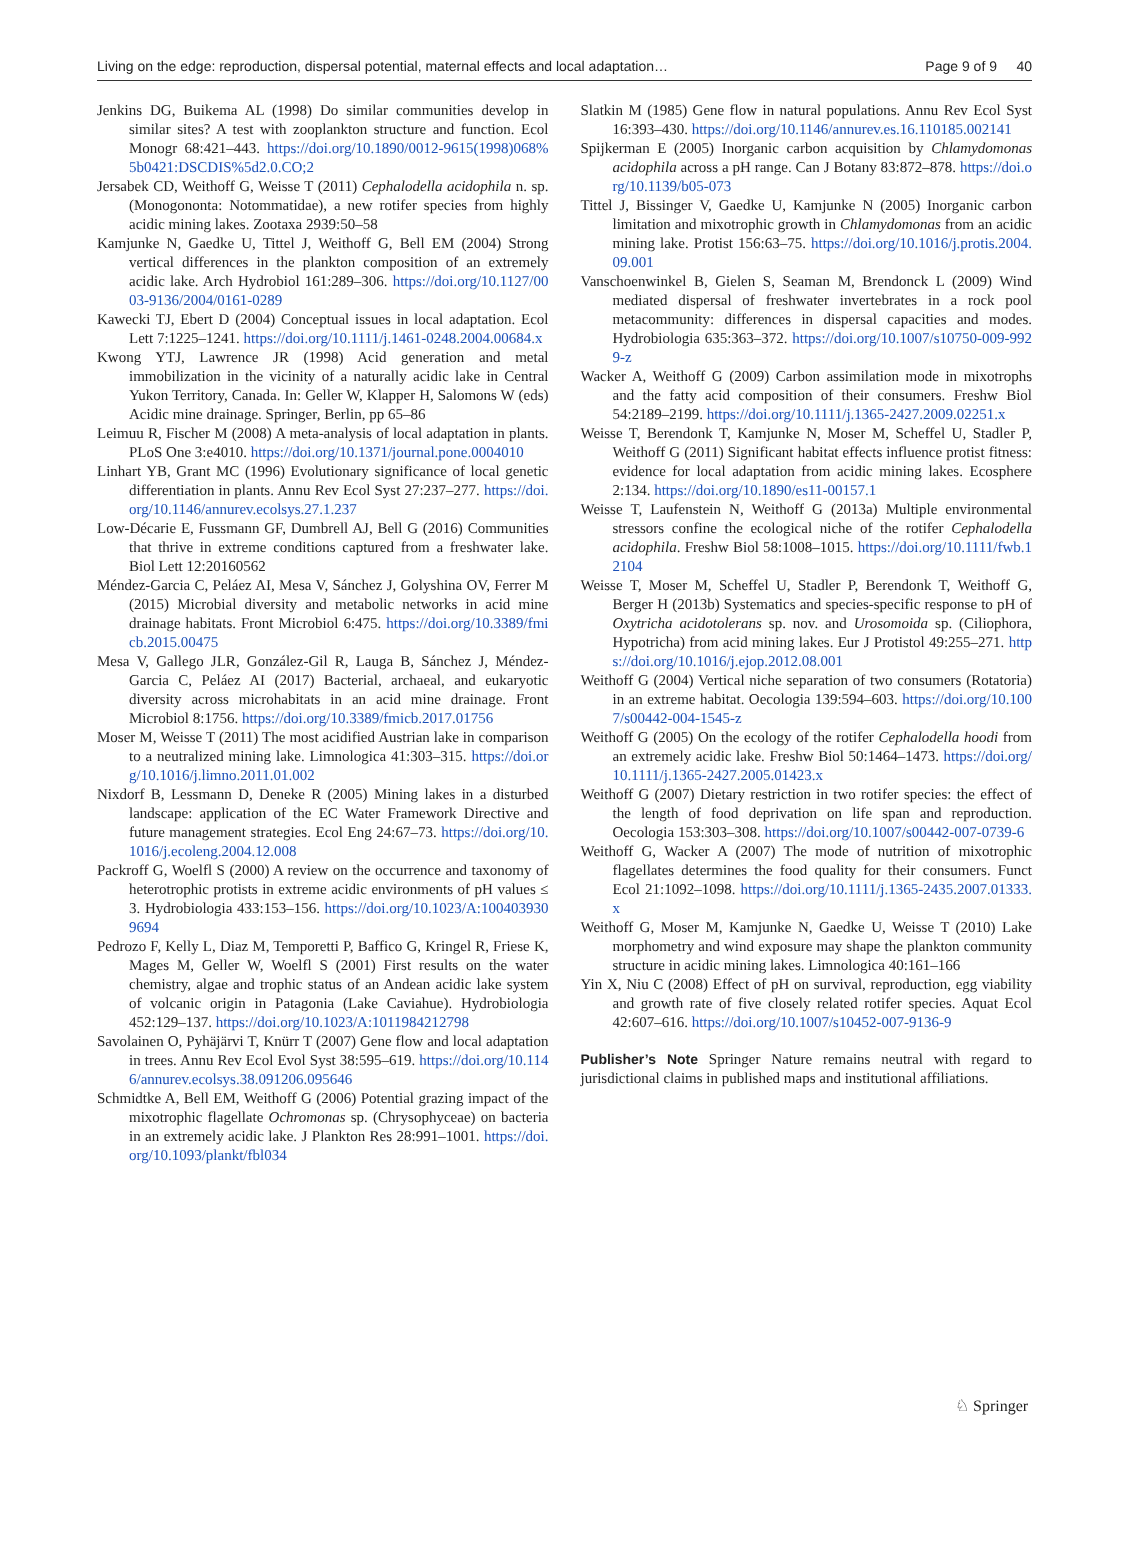Living on the edge: reproduction, dispersal potential, maternal effects and local adaptation… Page 9 of 9 40
Jenkins DG, Buikema AL (1998) Do similar communities develop in similar sites? A test with zooplankton structure and function. Ecol Monogr 68:421–443. https://doi.org/10.1890/0012-9615(1998)068%5b0421:DSCDIS%5d2.0.CO;2
Jersabek CD, Weithoff G, Weisse T (2011) Cephalodella acidophila n. sp. (Monogononta: Notommatidae), a new rotifer species from highly acidic mining lakes. Zootaxa 2939:50–58
Kamjunke N, Gaedke U, Tittel J, Weithoff G, Bell EM (2004) Strong vertical differences in the plankton composition of an extremely acidic lake. Arch Hydrobiol 161:289–306. https://doi.org/10.1127/0003-9136/2004/0161-0289
Kawecki TJ, Ebert D (2004) Conceptual issues in local adaptation. Ecol Lett 7:1225–1241. https://doi.org/10.1111/j.1461-0248.2004.00684.x
Kwong YTJ, Lawrence JR (1998) Acid generation and metal immobilization in the vicinity of a naturally acidic lake in Central Yukon Territory, Canada. In: Geller W, Klapper H, Salomons W (eds) Acidic mine drainage. Springer, Berlin, pp 65–86
Leimuu R, Fischer M (2008) A meta-analysis of local adaptation in plants. PLoS One 3:e4010. https://doi.org/10.1371/journal.pone.0004010
Linhart YB, Grant MC (1996) Evolutionary significance of local genetic differentiation in plants. Annu Rev Ecol Syst 27:237–277. https://doi.org/10.1146/annurev.ecolsys.27.1.237
Low-Décarie E, Fussmann GF, Dumbrell AJ, Bell G (2016) Communities that thrive in extreme conditions captured from a freshwater lake. Biol Lett 12:20160562
Méndez-Garcia C, Peláez AI, Mesa V, Sánchez J, Golyshina OV, Ferrer M (2015) Microbial diversity and metabolic networks in acid mine drainage habitats. Front Microbiol 6:475. https://doi.org/10.3389/fmicb.2015.00475
Mesa V, Gallego JLR, González-Gil R, Lauga B, Sánchez J, Méndez-Garcia C, Peláez AI (2017) Bacterial, archaeal, and eukaryotic diversity across microhabitats in an acid mine drainage. Front Microbiol 8:1756. https://doi.org/10.3389/fmicb.2017.01756
Moser M, Weisse T (2011) The most acidified Austrian lake in comparison to a neutralized mining lake. Limnologica 41:303–315. https://doi.org/10.1016/j.limno.2011.01.002
Nixdorf B, Lessmann D, Deneke R (2005) Mining lakes in a disturbed landscape: application of the EC Water Framework Directive and future management strategies. Ecol Eng 24:67–73. https://doi.org/10.1016/j.ecoleng.2004.12.008
Packroff G, Woelfl S (2000) A review on the occurrence and taxonomy of heterotrophic protists in extreme acidic environments of pH values ≤ 3. Hydrobiologia 433:153–156. https://doi.org/10.1023/A:1004039309694
Pedrozo F, Kelly L, Diaz M, Temporetti P, Baffico G, Kringel R, Friese K, Mages M, Geller W, Woelfl S (2001) First results on the water chemistry, algae and trophic status of an Andean acidic lake system of volcanic origin in Patagonia (Lake Caviahue). Hydrobiologia 452:129–137. https://doi.org/10.1023/A:1011984212798
Savolainen O, Pyhäjärvi T, Knürr T (2007) Gene flow and local adaptation in trees. Annu Rev Ecol Evol Syst 38:595–619. https://doi.org/10.1146/annurev.ecolsys.38.091206.095646
Schmidtke A, Bell EM, Weithoff G (2006) Potential grazing impact of the mixotrophic flagellate Ochromonas sp. (Chrysophyceae) on bacteria in an extremely acidic lake. J Plankton Res 28:991–1001. https://doi.org/10.1093/plankt/fbl034
Slatkin M (1985) Gene flow in natural populations. Annu Rev Ecol Syst 16:393–430. https://doi.org/10.1146/annurev.es.16.110185.002141
Spijkerman E (2005) Inorganic carbon acquisition by Chlamydomonas acidophila across a pH range. Can J Botany 83:872–878. https://doi.org/10.1139/b05-073
Tittel J, Bissinger V, Gaedke U, Kamjunke N (2005) Inorganic carbon limitation and mixotrophic growth in Chlamydomonas from an acidic mining lake. Protist 156:63–75. https://doi.org/10.1016/j.protis.2004.09.001
Vanschoenwinkel B, Gielen S, Seaman M, Brendonck L (2009) Wind mediated dispersal of freshwater invertebrates in a rock pool metacommunity: differences in dispersal capacities and modes. Hydrobiologia 635:363–372. https://doi.org/10.1007/s10750-009-9929-z
Wacker A, Weithoff G (2009) Carbon assimilation mode in mixotrophs and the fatty acid composition of their consumers. Freshw Biol 54:2189–2199. https://doi.org/10.1111/j.1365-2427.2009.02251.x
Weisse T, Berendonk T, Kamjunke N, Moser M, Scheffel U, Stadler P, Weithoff G (2011) Significant habitat effects influence protist fitness: evidence for local adaptation from acidic mining lakes. Ecosphere 2:134. https://doi.org/10.1890/es11-00157.1
Weisse T, Laufenstein N, Weithoff G (2013a) Multiple environmental stressors confine the ecological niche of the rotifer Cephalodella acidophila. Freshw Biol 58:1008–1015. https://doi.org/10.1111/fwb.12104
Weisse T, Moser M, Scheffel U, Stadler P, Berendonk T, Weithoff G, Berger H (2013b) Systematics and species-specific response to pH of Oxytricha acidotolerans sp. nov. and Urosomoida sp. (Ciliophora, Hypotricha) from acid mining lakes. Eur J Protistol 49:255–271. https://doi.org/10.1016/j.ejop.2012.08.001
Weithoff G (2004) Vertical niche separation of two consumers (Rotatoria) in an extreme habitat. Oecologia 139:594–603. https://doi.org/10.1007/s00442-004-1545-z
Weithoff G (2005) On the ecology of the rotifer Cephalodella hoodi from an extremely acidic lake. Freshw Biol 50:1464–1473. https://doi.org/10.1111/j.1365-2427.2005.01423.x
Weithoff G (2007) Dietary restriction in two rotifer species: the effect of the length of food deprivation on life span and reproduction. Oecologia 153:303–308. https://doi.org/10.1007/s00442-007-0739-6
Weithoff G, Wacker A (2007) The mode of nutrition of mixotrophic flagellates determines the food quality for their consumers. Funct Ecol 21:1092–1098. https://doi.org/10.1111/j.1365-2435.2007.01333.x
Weithoff G, Moser M, Kamjunke N, Gaedke U, Weisse T (2010) Lake morphometry and wind exposure may shape the plankton community structure in acidic mining lakes. Limnologica 40:161–166
Yin X, Niu C (2008) Effect of pH on survival, reproduction, egg viability and growth rate of five closely related rotifer species. Aquat Ecol 42:607–616. https://doi.org/10.1007/s10452-007-9136-9
Publisher’s Note Springer Nature remains neutral with regard to jurisdictional claims in published maps and institutional affiliations.
♘ Springer